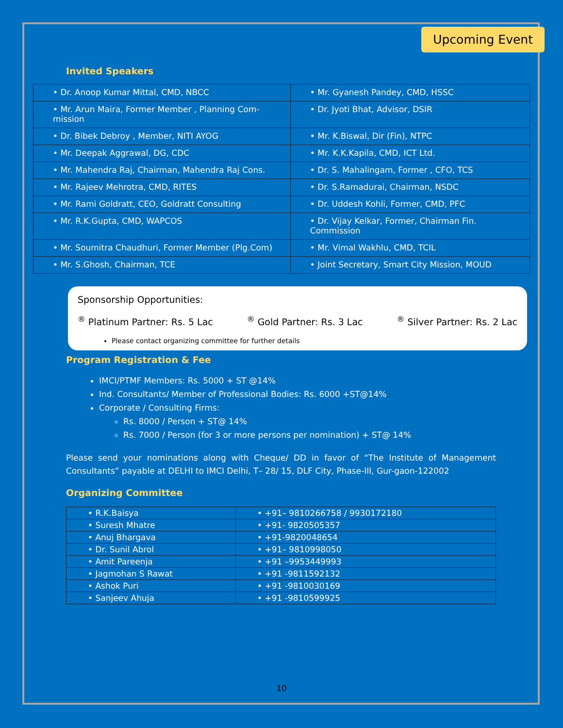Upcoming Event
Invited Speakers
| • Dr. Anoop Kumar Mittal, CMD, NBCC | • Mr. Gyanesh Pandey, CMD, HSSC |
| • Mr. Arun Maira, Former Member , Planning Com-mission | • Dr. Jyoti Bhat, Advisor, DSIR |
| • Dr. Bibek Debroy , Member, NITI AYOG | • Mr. K.Biswal, Dir (Fin), NTPC |
| • Mr. Deepak Aggrawal, DG, CDC | • Mr. K.K.Kapila, CMD, ICT Ltd. |
| • Mr. Mahendra Raj, Chairman, Mahendra Raj Cons. | • Dr. S. Mahalingam, Former , CFO, TCS |
| • Mr. Rajeev Mehrotra, CMD, RITES | • Dr. S.Ramadurai, Chairman, NSDC |
| • Mr. Rami Goldratt, CEO, Goldratt Consulting | • Dr. Uddesh Kohli, Former, CMD, PFC |
| • Mr. R.K.Gupta, CMD, WAPCOS | • Dr. Vijay Kelkar, Former, Chairman Fin. Commission |
| • Mr. Soumitra Chaudhuri, Former Member (Plg.Com) | • Mr. Vimal Wakhlu, CMD, TCIL |
| • Mr. S.Ghosh, Chairman, TCE | • Joint Secretary, Smart City Mission, MOUD |
Sponsorship Opportunities:
<sup>®</sup> Platinum Partner: Rs. 5 Lac <sup>®</sup> Gold Partner: Rs. 3 Lac <sup>®</sup> Silver Partner: Rs. 2 Lac
Please contact organizing committee for further details
Program Registration & Fee
IMCI/PTMF Members: Rs. 5000 + ST @14%
Ind. Consultants/ Member of Professional Bodies: Rs. 6000 +ST@14%
Corporate / Consulting Firms:
Rs. 8000 / Person + ST@ 14%
Rs. 7000 / Person (for 3 or more persons per nomination) + ST@ 14%
Please send your nominations along with Cheque/ DD in favor of “The Institute of Management Consultants” payable at DELHI to IMCI Delhi, T– 28/ 15, DLF City, Phase-III, Gur-gaon-122002
Organizing Committee
| • R.K.Baisya | • +91– 9810266758 / 9930172180 |
| • Suresh Mhatre | • +91- 9820505357 |
| • Anuj Bhargava | • +91-9820048654 |
| • Dr. Sunil Abrol | • +91– 9810998050 |
| • Amit Pareenja | • +91 –9953449993 |
| • Jagmohan S Rawat | • +91 -9811592132 |
| • Ashok Puri | • +91 -9810030169 |
| • Sanjeev Ahuja | • +91 -9810599925 |
10